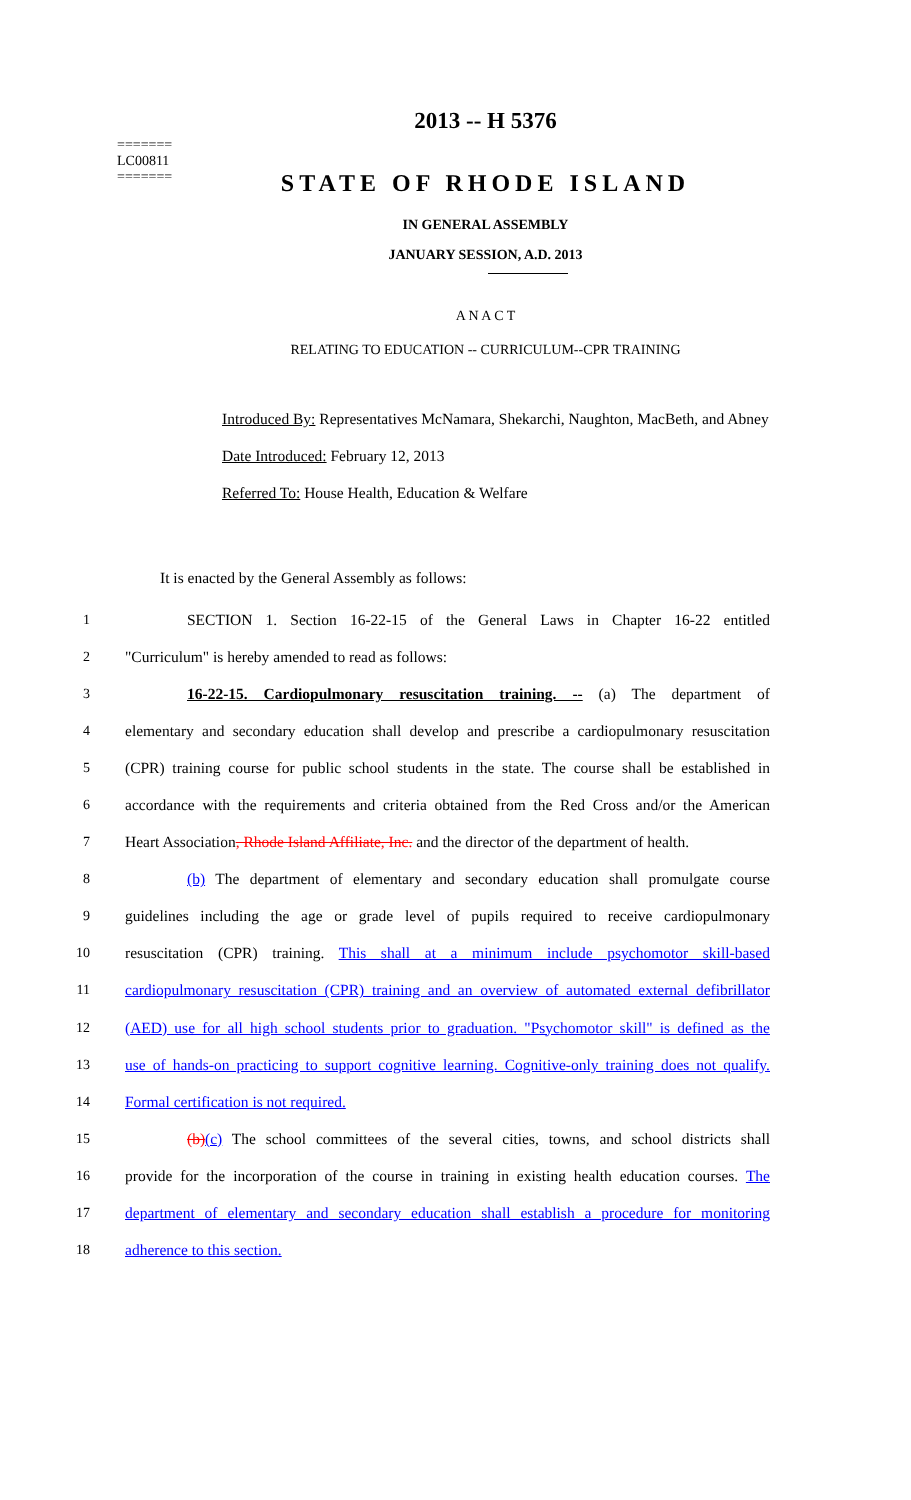=======
LC00811
=======
2013 -- H 5376
STATE OF RHODE ISLAND
IN GENERAL ASSEMBLY
JANUARY SESSION, A.D. 2013
A N A C T
RELATING TO EDUCATION -- CURRICULUM--CPR TRAINING
Introduced By: Representatives McNamara, Shekarchi, Naughton, MacBeth, and Abney
Date Introduced: February 12, 2013
Referred To: House Health, Education & Welfare
It is enacted by the General Assembly as follows:
1 SECTION 1. Section 16-22-15 of the General Laws in Chapter 16-22 entitled
2 "Curriculum" is hereby amended to read as follows:
3 16-22-15. Cardiopulmonary resuscitation training. -- (a) The department of
4 elementary and secondary education shall develop and prescribe a cardiopulmonary resuscitation
5 (CPR) training course for public school students in the state. The course shall be established in
6 accordance with the requirements and criteria obtained from the Red Cross and/or the American
7 Heart Association, Rhode Island Affiliate, Inc. and the director of the department of health.
8 (b) The department of elementary and secondary education shall promulgate course
9 guidelines including the age or grade level of pupils required to receive cardiopulmonary
10 resuscitation (CPR) training. This shall at a minimum include psychomotor skill-based
11 cardiopulmonary resuscitation (CPR) training and an overview of automated external defibrillator
12 (AED) use for all high school students prior to graduation. "Psychomotor skill" is defined as the
13 use of hands-on practicing to support cognitive learning. Cognitive-only training does not qualify.
14 Formal certification is not required.
15 (b)(c) The school committees of the several cities, towns, and school districts shall
16 provide for the incorporation of the course in training in existing health education courses. The
17 department of elementary and secondary education shall establish a procedure for monitoring
18 adherence to this section.